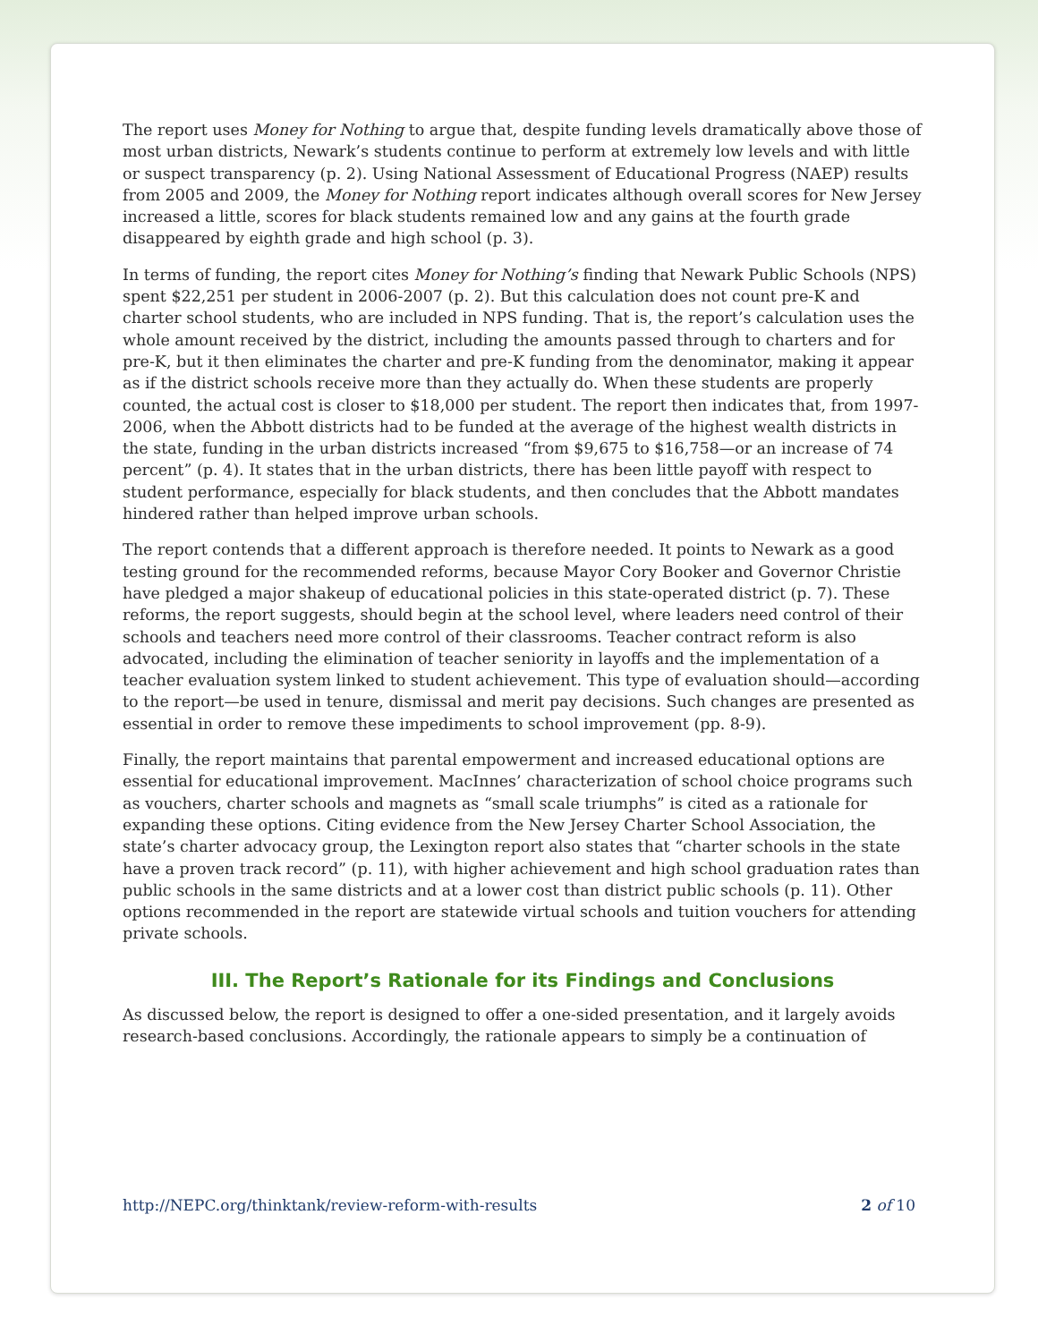The report uses Money for Nothing to argue that, despite funding levels dramatically above those of most urban districts, Newark’s students continue to perform at extremely low levels and with little or suspect transparency (p. 2). Using National Assessment of Educational Progress (NAEP) results from 2005 and 2009, the Money for Nothing report indicates although overall scores for New Jersey increased a little, scores for black students remained low and any gains at the fourth grade disappeared by eighth grade and high school (p. 3).
In terms of funding, the report cites Money for Nothing’s finding that Newark Public Schools (NPS) spent $22,251 per student in 2006-2007 (p. 2). But this calculation does not count pre-K and charter school students, who are included in NPS funding. That is, the report’s calculation uses the whole amount received by the district, including the amounts passed through to charters and for pre-K, but it then eliminates the charter and pre-K funding from the denominator, making it appear as if the district schools receive more than they actually do. When these students are properly counted, the actual cost is closer to $18,000 per student. The report then indicates that, from 1997-2006, when the Abbott districts had to be funded at the average of the highest wealth districts in the state, funding in the urban districts increased “from $9,675 to $16,758—or an increase of 74 percent” (p. 4). It states that in the urban districts, there has been little payoff with respect to student performance, especially for black students, and then concludes that the Abbott mandates hindered rather than helped improve urban schools.
The report contends that a different approach is therefore needed. It points to Newark as a good testing ground for the recommended reforms, because Mayor Cory Booker and Governor Christie have pledged a major shakeup of educational policies in this state-operated district (p. 7). These reforms, the report suggests, should begin at the school level, where leaders need control of their schools and teachers need more control of their classrooms. Teacher contract reform is also advocated, including the elimination of teacher seniority in layoffs and the implementation of a teacher evaluation system linked to student achievement. This type of evaluation should—according to the report—be used in tenure, dismissal and merit pay decisions. Such changes are presented as essential in order to remove these impediments to school improvement (pp. 8-9).
Finally, the report maintains that parental empowerment and increased educational options are essential for educational improvement. MacInnes’ characterization of school choice programs such as vouchers, charter schools and magnets as “small scale triumphs” is cited as a rationale for expanding these options. Citing evidence from the New Jersey Charter School Association, the state’s charter advocacy group, the Lexington report also states that “charter schools in the state have a proven track record” (p. 11), with higher achievement and high school graduation rates than public schools in the same districts and at a lower cost than district public schools (p. 11). Other options recommended in the report are statewide virtual schools and tuition vouchers for attending private schools.
III. The Report’s Rationale for its Findings and Conclusions
As discussed below, the report is designed to offer a one-sided presentation, and it largely avoids research-based conclusions. Accordingly, the rationale appears to simply be a continuation of
http://NEPC.org/thinktank/review-reform-with-results 2 of 10